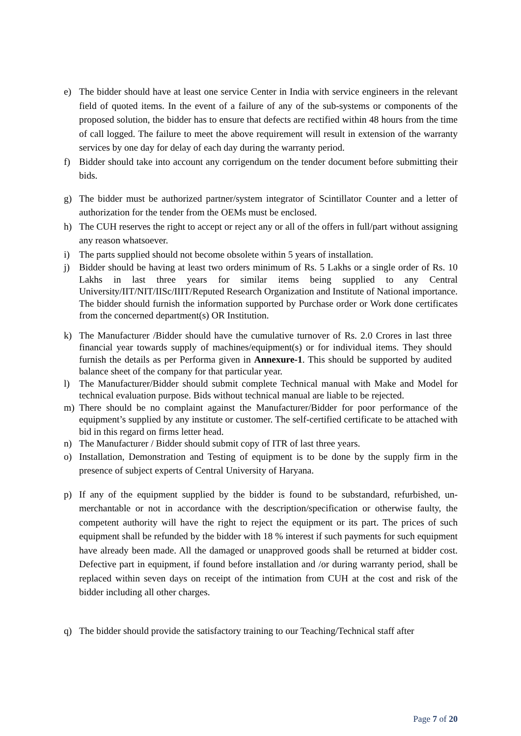e) The bidder should have at least one service Center in India with service engineers in the relevant field of quoted items. In the event of a failure of any of the sub-systems or components of the proposed solution, the bidder has to ensure that defects are rectified within 48 hours from the time of call logged. The failure to meet the above requirement will result in extension of the warranty services by one day for delay of each day during the warranty period.
f) Bidder should take into account any corrigendum on the tender document before submitting their bids.
g) The bidder must be authorized partner/system integrator of Scintillator Counter and a letter of authorization for the tender from the OEMs must be enclosed.
h) The CUH reserves the right to accept or reject any or all of the offers in full/part without assigning any reason whatsoever.
i) The parts supplied should not become obsolete within 5 years of installation.
j) Bidder should be having at least two orders minimum of Rs. 5 Lakhs or a single order of Rs. 10 Lakhs in last three years for similar items being supplied to any Central University/IIT/NIT/IISc/IIIT/Reputed Research Organization and Institute of National importance. The bidder should furnish the information supported by Purchase order or Work done certificates from the concerned department(s) OR Institution.
k) The Manufacturer /Bidder should have the cumulative turnover of Rs. 2.0 Crores in last three financial year towards supply of machines/equipment(s) or for individual items. They should furnish the details as per Performa given in Annexure-1. This should be supported by audited balance sheet of the company for that particular year.
l) The Manufacturer/Bidder should submit complete Technical manual with Make and Model for technical evaluation purpose. Bids without technical manual are liable to be rejected.
m) There should be no complaint against the Manufacturer/Bidder for poor performance of the equipment’s supplied by any institute or customer. The self-certified certificate to be attached with bid in this regard on firms letter head.
n) The Manufacturer / Bidder should submit copy of ITR of last three years.
o) Installation, Demonstration and Testing of equipment is to be done by the supply firm in the presence of subject experts of Central University of Haryana.
p) If any of the equipment supplied by the bidder is found to be substandard, refurbished, un-merchantable or not in accordance with the description/specification or otherwise faulty, the competent authority will have the right to reject the equipment or its part. The prices of such equipment shall be refunded by the bidder with 18 % interest if such payments for such equipment have already been made. All the damaged or unapproved goods shall be returned at bidder cost. Defective part in equipment, if found before installation and /or during warranty period, shall be replaced within seven days on receipt of the intimation from CUH at the cost and risk of the bidder including all other charges.
q) The bidder should provide the satisfactory training to our Teaching/Technical staff after
Page 7 of 20